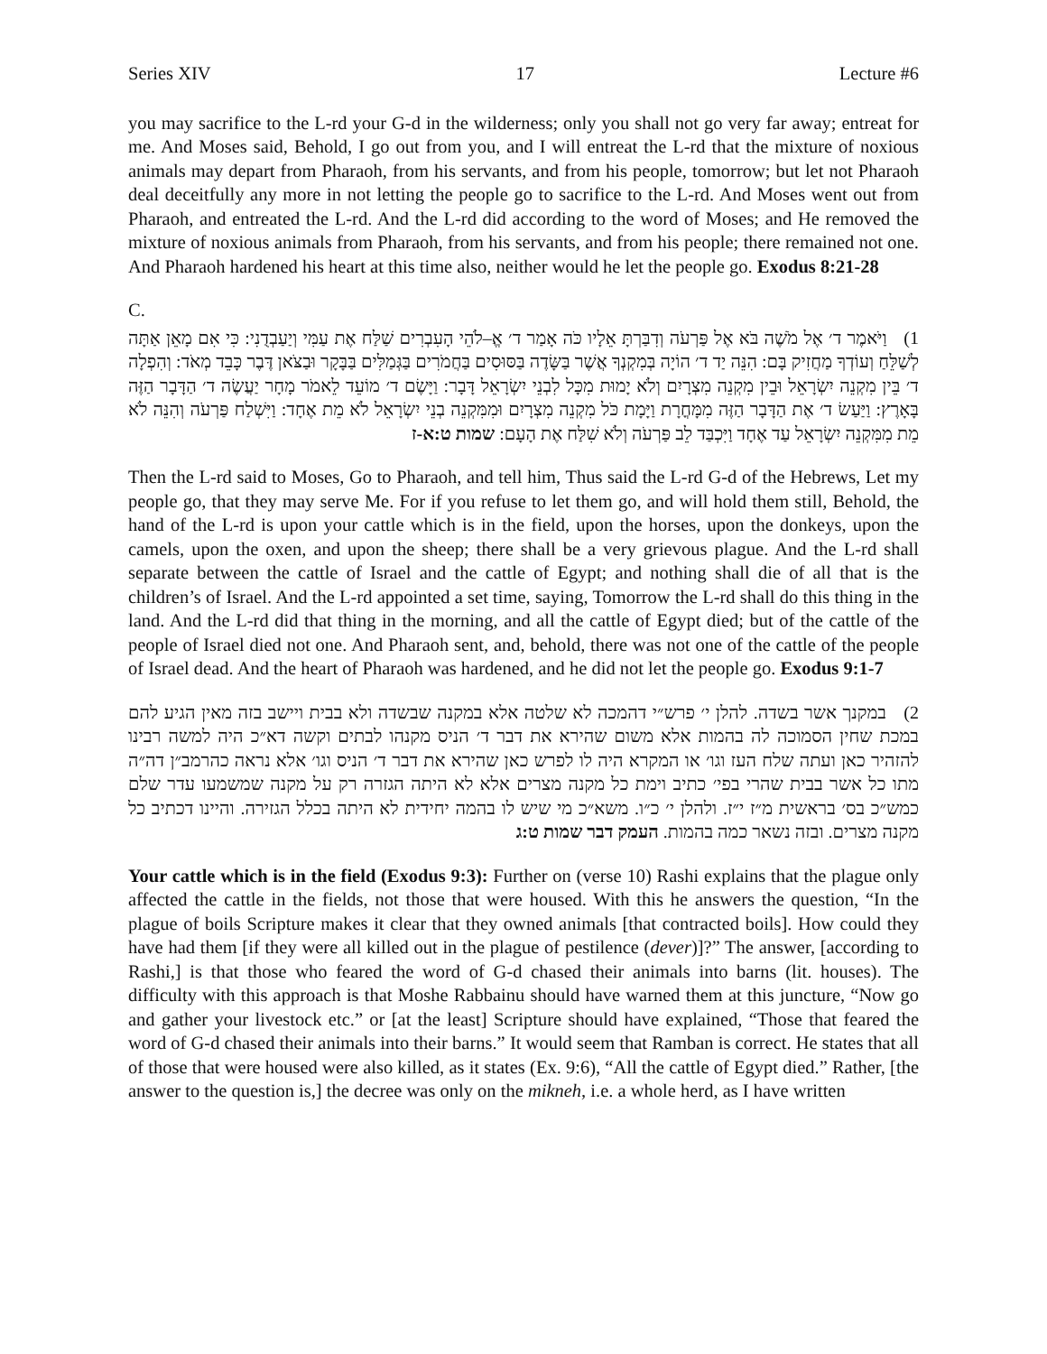Series XIV 17 Lecture #6
you may sacrifice to the L-rd your G-d in the wilderness; only you shall not go very far away; entreat for me. And Moses said, Behold, I go out from you, and I will entreat the L-rd that the mixture of noxious animals may depart from Pharaoh, from his servants, and from his people, tomorrow; but let not Pharaoh deal deceitfully any more in not letting the people go to sacrifice to the L-rd. And Moses went out from Pharaoh, and entreated the L-rd. And the L-rd did according to the word of Moses; and He removed the mixture of noxious animals from Pharaoh, from his servants, and from his people; there remained not one. And Pharaoh hardened his heart at this time also, neither would he let the people go. Exodus 8:21-28
C.
1) וַיֹּאמֶר ד׳ אֶל מֹשֶׁה בֹּא אֶל פַּרְעֹה וְדִבַּרְתָּ אֵלָיו כֹּה אָמַר ד׳ אֱ–לֹהֵי הָעִבְרִים שַׁלַּח אֶת עַמִּי וְיַעַבְדֻנִי: כִּי אִם מָאֵן אַתָּה לְשַׁלֵּחַ וְעוֹדְךָ מַחֲזִיק בָּם: הִנֵּה יַד ד׳ הוֹיָה בְּמִקְנְךָ אֲשֶׁר בַּשָּׂדֶה בַּסּוּסִים בַּחֲמֹרִים בַּגְּמַלִּים בַּבָּקָר וּבַצֹּאן דֶּבֶר כָּבֵד מְאֹד: וְהִפְלָה ד׳ בֵּין מִקְנֵה יִשְׂרָאֵל וּבֵין מִקְנֵה מִצְרָיִם וְלֹא יָמוּת מִכָּל לִבְנֵי יִשְׂרָאֵל דָּבָר: וַיָּשֶׂם ד׳ מוֹעֵד לֵאמֹר מָחָר יַעֲשֶׂה ד׳ הַדָּבָר הַזֶּה בָּאָרֶץ: וַיַּעַשׂ ד׳ אֶת הַדָּבָר הַזֶּה מִמָּחֳרָת וַיָּמָת כֹּל מִקְנֵה מִצְרָיִם וּמִמִּקְנֵה בְנֵי יִשְׂרָאֵל לֹא מֵת אֶחָד: וַיִּשְׁלַח פַּרְעֹה וְהִנֵּה לֹא מֵת מִמִּקְנֵה יִשְׂרָאֵל עַד אֶחָד וַיִּכְבַּד לֵב פַּרְעֹה וְלֹא שִׁלַּח אֶת הָעָם: שמות ט:א-ז
Then the L-rd said to Moses, Go to Pharaoh, and tell him, Thus said the L-rd G-d of the Hebrews, Let my people go, that they may serve Me. For if you refuse to let them go, and will hold them still, Behold, the hand of the L-rd is upon your cattle which is in the field, upon the horses, upon the donkeys, upon the camels, upon the oxen, and upon the sheep; there shall be a very grievous plague. And the L-rd shall separate between the cattle of Israel and the cattle of Egypt; and nothing shall die of all that is the children’s of Israel. And the L-rd appointed a set time, saying, Tomorrow the L-rd shall do this thing in the land. And the L-rd did that thing in the morning, and all the cattle of Egypt died; but of the cattle of the people of Israel died not one. And Pharaoh sent, and, behold, there was not one of the cattle of the people of Israel dead. And the heart of Pharaoh was hardened, and he did not let the people go. Exodus 9:1-7
2) במקנך אשר בשדה. להלן י׳ פרש״י דהמכה לא שלטה אלא במקנה שבשדה ולא בבית ויישב בזה מאין הגיע להם במכת שחין הסמוכה לה בהמות אלא משום שהירא את דבר ד׳ הניס מקנהו לבתים וקשה דא״כ היה למשה רבינו להזהיר כאן ועתה שלח העז וגו׳ או המקרא היה לו לפרש כאן שהירא את דבר ד׳ הניס וגו׳ אלא נראה כהרמב״ן דה״ה מתו כל אשר בבית שהרי בפי׳ כתיב וימת כל מקנה מצרים אלא לא היתה הגזרה רק על מקנה שמשמעו עדר שלם כמש״כ בס׳ בראשית מ״ז י״ז. ולהלן י׳ כ״ו. משא״כ מי שיש לו בהמה יחידית לא היתה בכלל הגזירה. והיינו דכתיב כל מקנה מצרים. ובזה נשאר כמה בהמות. העמק דבר שמות ט:ג
Your cattle which is in the field (Exodus 9:3): Further on (verse 10) Rashi explains that the plague only affected the cattle in the fields, not those that were housed. With this he answers the question, “In the plague of boils Scripture makes it clear that they owned animals [that contracted boils]. How could they have had them [if they were all killed out in the plague of pestilence (dever)]?” The answer, [according to Rashi,] is that those who feared the word of G-d chased their animals into barns (lit. houses). The difficulty with this approach is that Moshe Rabbainu should have warned them at this juncture, “Now go and gather your livestock etc.” or [at the least] Scripture should have explained, “Those that feared the word of G-d chased their animals into their barns.” It would seem that Ramban is correct. He states that all of those that were housed were also killed, as it states (Ex. 9:6), “All the cattle of Egypt died.” Rather, [the answer to the question is,] the decree was only on the mikneh, i.e. a whole herd, as I have written